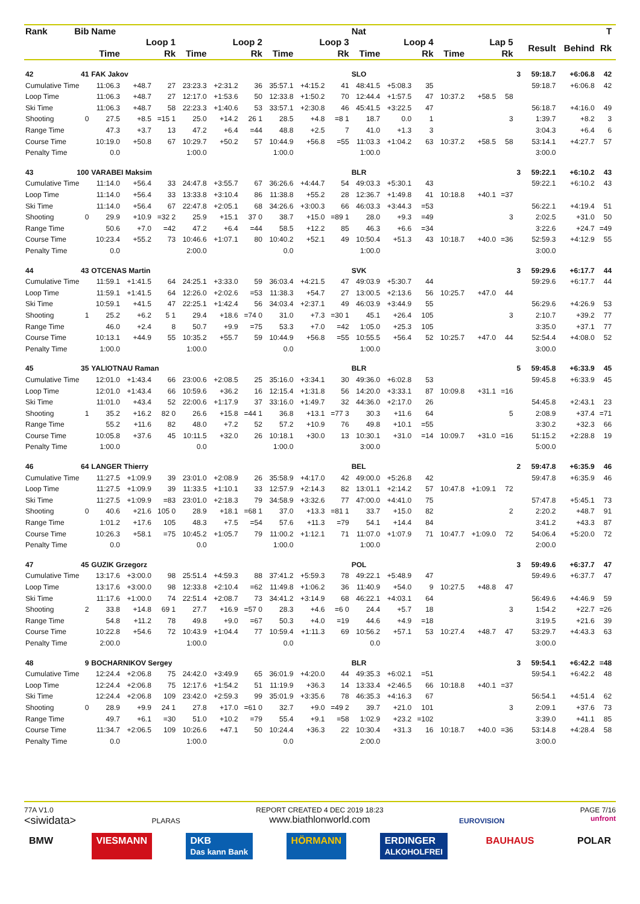| Rank | Bib | Name | | | | | | | | | Nat | | | | | | | | | T | |
| --- | --- | --- | --- | --- | --- | --- | --- | --- | --- | --- | --- | --- | --- | --- | --- | --- | --- | --- | --- | --- | --- |
| | | Loop 1 | | | Loop 2 | | | Loop 3 | | | Loop 4 | | | Lap 5 | | | | Result | Behind | Rk | |
| | | Time | | Rk | Time | | Rk | Time | | Rk | Time | | Rk | Time | | Rk | | | | | |
| 42 | 41 | FAK Jakov | | | | | | | | | SLO | | | | | | 3 | 59:18.7 | +6:06.8 | 42 | |
| Cumulative Time | | 11:06.3 | +48.7 | 27 | 23:23.3 | +2:31.2 | 36 | 35:57.1 | +4:15.2 | 41 | 48:41.5 | +5:08.3 | 35 | | | | | 59:18.7 | +6:06.8 | 42 | |
| Loop Time | | 11:06.3 | +48.7 | 27 | 12:17.0 | +1:53.6 | 50 | 12:33.8 | +1:50.2 | 70 | 12:44.4 | +1:57.5 | 47 | 10:37.2 | +58.5 | 58 | | | | | |
| Ski Time | | 11:06.3 | +48.7 | 58 | 22:23.3 | +1:40.6 | 53 | 33:57.1 | +2:30.8 | 46 | 45:41.5 | +3:22.5 | 47 | | | | | 56:18.7 | +4:16.0 | 49 | |
| Shooting | 0 | 27.5 | +8.5 | =15 1 | 25.0 | +14.2 | 26 1 | 28.5 | +4.8 | =8 1 | 18.7 | 0.0 | 1 | | | 3 | | 1:39.7 | +8.2 | 3 | |
| Range Time | | 47.3 | +3.7 | 13 | 47.2 | +6.4 | =44 | 48.8 | +2.5 | 7 | 41.0 | +1.3 | 3 | | | | | 3:04.3 | +6.4 | 6 | |
| Course Time | | 10:19.0 | +50.8 | 67 | 10:29.7 | +50.2 | 57 | 10:44.9 | +56.8 | =55 | 11:03.3 | +1:04.2 | 63 | 10:37.2 | +58.5 | 58 | | 53:14.1 | +4:27.7 | 57 | |
| Penalty Time | | 0.0 | | | 1:00.0 | | | 1:00.0 | | | 1:00.0 | | | | | | | 3:00.0 | | | |
| 43 | 100 | VARABEI Maksim | | | | | | | | | BLR | | | | | | 3 | 59:22.1 | +6:10.2 | 43 | |
| Cumulative Time | | 11:14.0 | +56.4 | 33 | 24:47.8 | +3:55.7 | 67 | 36:26.6 | +4:44.7 | 54 | 49:03.3 | +5:30.1 | 43 | | | | | 59:22.1 | +6:10.2 | 43 | |
| Loop Time | | 11:14.0 | +56.4 | 33 | 13:33.8 | +3:10.4 | 86 | 11:38.8 | +55.2 | 28 | 12:36.7 | +1:49.8 | 41 | 10:18.8 | +40.1 | =37 | | | | | |
| Ski Time | | 11:14.0 | +56.4 | 67 | 22:47.8 | +2:05.1 | 68 | 34:26.6 | +3:00.3 | 66 | 46:03.3 | +3:44.3 | =53 | | | | | 56:22.1 | +4:19.4 | 51 | |
| Shooting | 0 | 29.9 | +10.9 | =32 2 | 25.9 | +15.1 | 37 0 | 38.7 | +15.0 | =89 1 | 28.0 | +9.3 | =49 | | | 3 | | 2:02.5 | +31.0 | 50 | |
| Range Time | | 50.6 | +7.0 | =42 | 47.2 | +6.4 | =44 | 58.5 | +12.2 | 85 | 46.3 | +6.6 | =34 | | | | | 3:22.6 | +24.7 | =49 | |
| Course Time | | 10:23.4 | +55.2 | 73 | 10:46.6 | +1:07.1 | 80 | 10:40.2 | +52.1 | 49 | 10:50.4 | +51.3 | 43 | 10:18.7 | +40.0 | =36 | | 52:59.3 | +4:12.9 | 55 | |
| Penalty Time | | 0.0 | | | 2:00.0 | | | 0.0 | | | 1:00.0 | | | | | | | 3:00.0 | | | |
| 44 | 43 | OTCENAS Martin | | | | | | | | | SVK | | | | | | 3 | 59:29.6 | +6:17.7 | 44 | |
| Cumulative Time | | 11:59.1 | +1:41.5 | 64 | 24:25.1 | +3:33.0 | 59 | 36:03.4 | +4:21.5 | 47 | 49:03.9 | +5:30.7 | 44 | | | | | 59:29.6 | +6:17.7 | 44 | |
| Loop Time | | 11:59.1 | +1:41.5 | 64 | 12:26.0 | +2:02.6 | =53 | 11:38.3 | +54.7 | 27 | 13:00.5 | +2:13.6 | 56 | 10:25.7 | +47.0 | 44 | | | | | |
| Ski Time | | 10:59.1 | +41.5 | 47 | 22:25.1 | +1:42.4 | 56 | 34:03.4 | +2:37.1 | 49 | 46:03.9 | +3:44.9 | 55 | | | | | 56:29.6 | +4:26.9 | 53 | |
| Shooting | 1 | 25.2 | +6.2 | 5 1 | 29.4 | +18.6 | =74 0 | 31.0 | +7.3 | =30 1 | 45.1 | +26.4 | 105 | | | 3 | | 2:10.7 | +39.2 | 77 | |
| Range Time | | 46.0 | +2.4 | 8 | 50.7 | +9.9 | =75 | 53.3 | +7.0 | =42 | 1:05.0 | +25.3 | 105 | | | | | 3:35.0 | +37.1 | 77 | |
| Course Time | | 10:13.1 | +44.9 | 55 | 10:35.2 | +55.7 | 59 | 10:44.9 | +56.8 | =55 | 10:55.5 | +56.4 | 52 | 10:25.7 | +47.0 | 44 | | 52:54.4 | +4:08.0 | 52 | |
| Penalty Time | | 1:00.0 | | | 1:00.0 | | | 0.0 | | | 1:00.0 | | | | | | | 3:00.0 | | | |
| 45 | 35 | YALIOTNAU Raman | | | | | | | | | BLR | | | | | | 5 | 59:45.8 | +6:33.9 | 45 | |
| Cumulative Time | | 12:01.0 | +1:43.4 | 66 | 23:00.6 | +2:08.5 | 25 | 35:16.0 | +3:34.1 | 30 | 49:36.0 | +6:02.8 | 53 | | | | | 59:45.8 | +6:33.9 | 45 | |
| Loop Time | | 12:01.0 | +1:43.4 | 66 | 10:59.6 | +36.2 | 16 | 12:15.4 | +1:31.8 | 56 | 14:20.0 | +3:33.1 | 87 | 10:09.8 | +31.1 | =16 | | | | | |
| Ski Time | | 11:01.0 | +43.4 | 52 | 22:00.6 | +1:17.9 | 37 | 33:16.0 | +1:49.7 | 32 | 44:36.0 | +2:17.0 | 26 | | | | | 54:45.8 | +2:43.1 | 23 | |
| Shooting | 1 | 35.2 | +16.2 | 82 0 | 26.6 | +15.8 | =44 1 | 36.8 | +13.1 | =77 3 | 30.3 | +11.6 | 64 | | | 5 | | 2:08.9 | +37.4 | =71 | |
| Range Time | | 55.2 | +11.6 | 82 | 48.0 | +7.2 | 52 | 57.2 | +10.9 | 76 | 49.8 | +10.1 | =55 | | | | | 3:30.2 | +32.3 | 66 | |
| Course Time | | 10:05.8 | +37.6 | 45 | 10:11.5 | +32.0 | 26 | 10:18.1 | +30.0 | 13 | 10:30.1 | +31.0 | =14 | 10:09.7 | +31.0 | =16 | | 51:15.2 | +2:28.8 | 19 | |
| Penalty Time | | 1:00.0 | | | 0.0 | | | 1:00.0 | | | 3:00.0 | | | | | | | 5:00.0 | | | |
| 46 | 64 | LANGER Thierry | | | | | | | | | BEL | | | | | | 2 | 59:47.8 | +6:35.9 | 46 | |
| Cumulative Time | | 11:27.5 | +1:09.9 | 39 | 23:01.0 | +2:08.9 | 26 | 35:58.9 | +4:17.0 | 42 | 49:00.0 | +5:26.8 | 42 | | | | | 59:47.8 | +6:35.9 | 46 | |
| Loop Time | | 11:27.5 | +1:09.9 | 39 | 11:33.5 | +1:10.1 | 33 | 12:57.9 | +2:14.3 | 82 | 13:01.1 | +2:14.2 | 57 | 10:47.8 | +1:09.1 | 72 | | | | | |
| Ski Time | | 11:27.5 | +1:09.9 | =83 | 23:01.0 | +2:18.3 | 79 | 34:58.9 | +3:32.6 | 77 | 47:00.0 | +4:41.0 | 75 | | | | | 57:47.8 | +5:45.1 | 73 | |
| Shooting | 0 | 40.6 | +21.6 | 105 0 | 28.9 | +18.1 | =68 1 | 37.0 | +13.3 | =81 1 | 33.7 | +15.0 | 82 | | | 2 | | 2:20.2 | +48.7 | 91 | |
| Range Time | | 1:01.2 | +17.6 | 105 | 48.3 | +7.5 | =54 | 57.6 | +11.3 | =79 | 54.1 | +14.4 | 84 | | | | | 3:41.2 | +43.3 | 87 | |
| Course Time | | 10:26.3 | +58.1 | =75 | 10:45.2 | +1:05.7 | 79 | 11:00.2 | +1:12.1 | 71 | 11:07.0 | +1:07.9 | 71 | 10:47.7 | +1:09.0 | 72 | | 54:06.4 | +5:20.0 | 72 | |
| Penalty Time | | 0.0 | | | 0.0 | | | 1:00.0 | | | 1:00.0 | | | | | | | 2:00.0 | | | |
| 47 | 45 | GUZIK Grzegorz | | | | | | | | | POL | | | | | | 3 | 59:49.6 | +6:37.7 | 47 | |
| Cumulative Time | | 13:17.6 | +3:00.0 | 98 | 25:51.4 | +4:59.3 | 88 | 37:41.2 | +5:59.3 | 78 | 49:22.1 | +5:48.9 | 47 | | | | | 59:49.6 | +6:37.7 | 47 | |
| Loop Time | | 13:17.6 | +3:00.0 | 98 | 12:33.8 | +2:10.4 | =62 | 11:49.8 | +1:06.2 | 36 | 11:40.9 | +54.0 | 9 | 10:27.5 | +48.8 | 47 | | | | | |
| Ski Time | | 11:17.6 | +1:00.0 | 74 | 22:51.4 | +2:08.7 | 73 | 34:41.2 | +3:14.9 | 68 | 46:22.1 | +4:03.1 | 64 | | | | | 56:49.6 | +4:46.9 | 59 | |
| Shooting | 2 | 33.8 | +14.8 | 69 1 | 27.7 | +16.9 | =57 0 | 28.3 | +4.6 | =6 0 | 24.4 | +5.7 | 18 | | | 3 | | 1:54.2 | +22.7 | =26 | |
| Range Time | | 54.8 | +11.2 | 78 | 49.8 | +9.0 | =67 | 50.3 | +4.0 | =19 | 44.6 | +4.9 | =18 | | | | | 3:19.5 | +21.6 | 39 | |
| Course Time | | 10:22.8 | +54.6 | 72 | 10:43.9 | +1:04.4 | 77 | 10:59.4 | +1:11.3 | 69 | 10:56.2 | +57.1 | 53 | 10:27.4 | +48.7 | 47 | | 53:29.7 | +4:43.3 | 63 | |
| Penalty Time | | 2:00.0 | | | 1:00.0 | | | 0.0 | | | 0.0 | | | | | | | 3:00.0 | | | |
| 48 | 9 | BOCHARNIKOV Sergey | | | | | | | | | BLR | | | | | | 3 | 59:54.1 | +6:42.2 | =48 | |
| Cumulative Time | | 12:24.4 | +2:06.8 | 75 | 24:42.0 | +3:49.9 | 65 | 36:01.9 | +4:20.0 | 44 | 49:35.3 | +6:02.1 | =51 | | | | | 59:54.1 | +6:42.2 | 48 | |
| Loop Time | | 12:24.4 | +2:06.8 | 75 | 12:17.6 | +1:54.2 | 51 | 11:19.9 | +36.3 | 14 | 13:33.4 | +2:46.5 | 66 | 10:18.8 | +40.1 | =37 | | | | | |
| Ski Time | | 12:24.4 | +2:06.8 | 109 | 23:42.0 | +2:59.3 | 99 | 35:01.9 | +3:35.6 | 78 | 46:35.3 | +4:16.3 | 67 | | | | | 56:54.1 | +4:51.4 | 62 | |
| Shooting | 0 | 28.9 | +9.9 | 24 1 | 27.8 | +17.0 | =61 0 | 32.7 | +9.0 | =49 2 | 39.7 | +21.0 | 101 | | | 3 | | 2:09.1 | +37.6 | 73 | |
| Range Time | | 49.7 | +6.1 | =30 | 51.0 | +10.2 | =79 | 55.4 | +9.1 | =58 | 1:02.9 | +23.2 | =102 | | | | | 3:39.0 | +41.1 | 85 | |
| Course Time | | 11:34.7 | +2:06.5 | 109 | 10:26.6 | +47.1 | 50 | 10:24.4 | +36.3 | 22 | 10:30.4 | +31.3 | 16 | 10:18.7 | +40.0 | =36 | | 53:14.8 | +4:28.4 | 58 | |
| Penalty Time | | 0.0 | | | 1:00.0 | | | 0.0 | | | 2:00.0 | | | | | | | 3:00.0 | | | |
77A V1.0
<siwidata>
PLARAS
REPORT CREATED 4 DEC 2019 18:23
www.biathlonworld.com
EUROVISION
PAGE 7/16
unfront
BMW VIESMANN DKB
Das kann Bank HÖRMANN ERDINGER
ALKOHOLFREI BAUHAUS POLAR